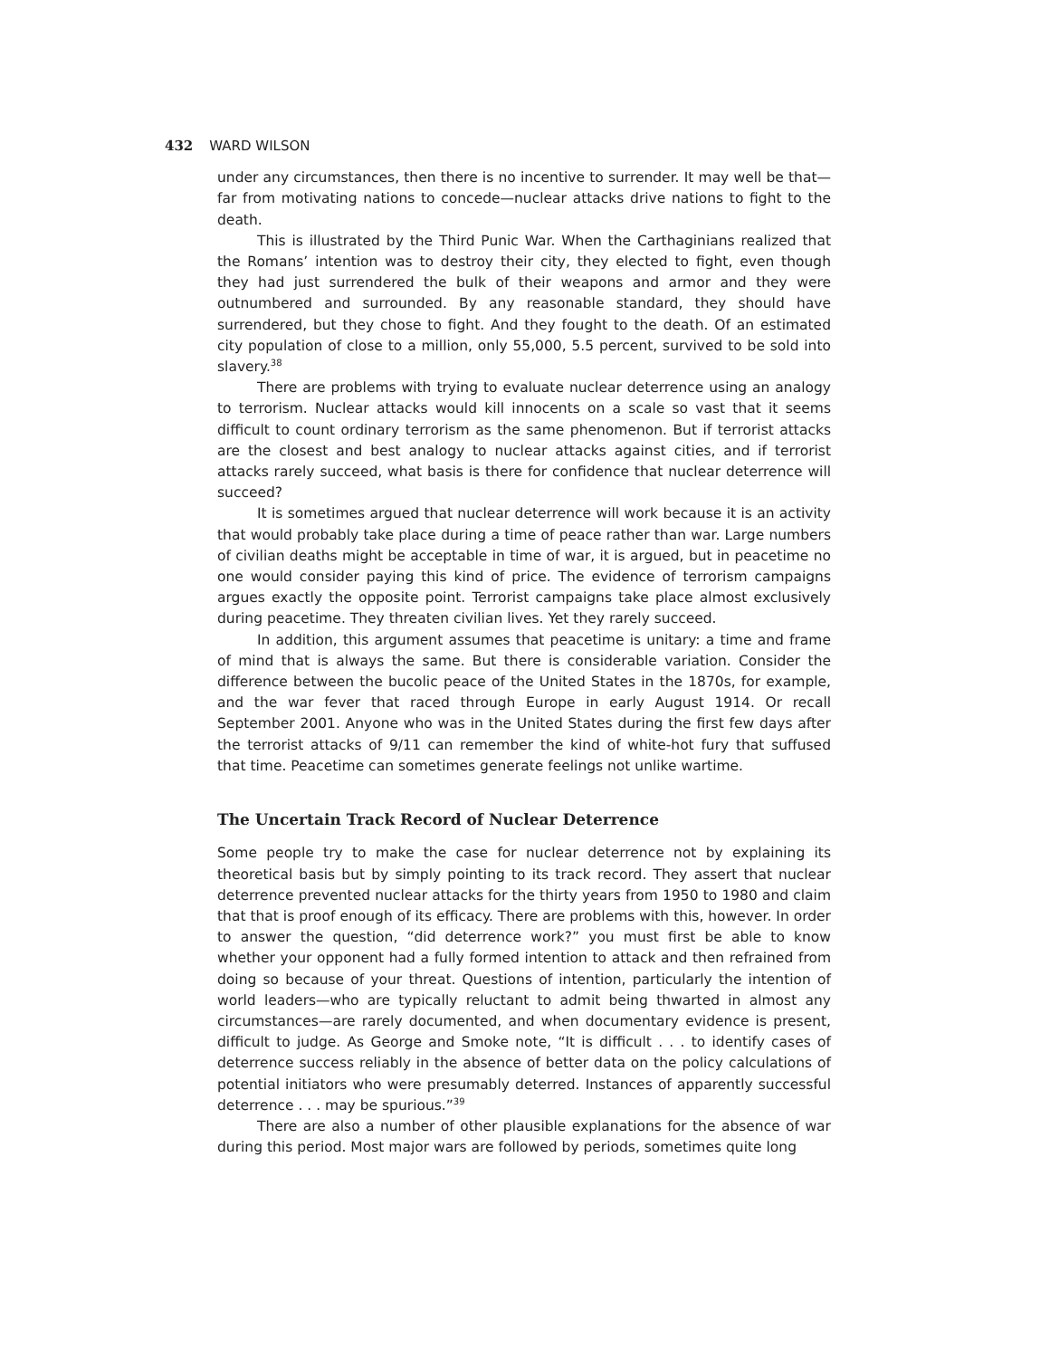432 WARD WILSON
under any circumstances, then there is no incentive to surrender. It may well be that—far from motivating nations to concede—nuclear attacks drive nations to fight to the death.
This is illustrated by the Third Punic War. When the Carthaginians realized that the Romans’ intention was to destroy their city, they elected to fight, even though they had just surrendered the bulk of their weapons and armor and they were outnumbered and surrounded. By any reasonable standard, they should have surrendered, but they chose to fight. And they fought to the death. Of an estimated city population of close to a million, only 55,000, 5.5 percent, survived to be sold into slavery.<sup>38</sup>
There are problems with trying to evaluate nuclear deterrence using an analogy to terrorism. Nuclear attacks would kill innocents on a scale so vast that it seems difficult to count ordinary terrorism as the same phenomenon. But if terrorist attacks are the closest and best analogy to nuclear attacks against cities, and if terrorist attacks rarely succeed, what basis is there for confidence that nuclear deterrence will succeed?
It is sometimes argued that nuclear deterrence will work because it is an activity that would probably take place during a time of peace rather than war. Large numbers of civilian deaths might be acceptable in time of war, it is argued, but in peacetime no one would consider paying this kind of price. The evidence of terrorism campaigns argues exactly the opposite point. Terrorist campaigns take place almost exclusively during peacetime. They threaten civilian lives. Yet they rarely succeed.
In addition, this argument assumes that peacetime is unitary: a time and frame of mind that is always the same. But there is considerable variation. Consider the difference between the bucolic peace of the United States in the 1870s, for example, and the war fever that raced through Europe in early August 1914. Or recall September 2001. Anyone who was in the United States during the first few days after the terrorist attacks of 9/11 can remember the kind of white-hot fury that suffused that time. Peacetime can sometimes generate feelings not unlike wartime.
The Uncertain Track Record of Nuclear Deterrence
Some people try to make the case for nuclear deterrence not by explaining its theoretical basis but by simply pointing to its track record. They assert that nuclear deterrence prevented nuclear attacks for the thirty years from 1950 to 1980 and claim that that is proof enough of its efficacy. There are problems with this, however. In order to answer the question, “did deterrence work?” you must first be able to know whether your opponent had a fully formed intention to attack and then refrained from doing so because of your threat. Questions of intention, particularly the intention of world leaders—who are typically reluctant to admit being thwarted in almost any circumstances—are rarely documented, and when documentary evidence is present, difficult to judge. As George and Smoke note, “It is difficult . . . to identify cases of deterrence success reliably in the absence of better data on the policy calculations of potential initiators who were presumably deterred. Instances of apparently successful deterrence . . . may be spurious.”<sup>39</sup>
There are also a number of other plausible explanations for the absence of war during this period. Most major wars are followed by periods, sometimes quite long